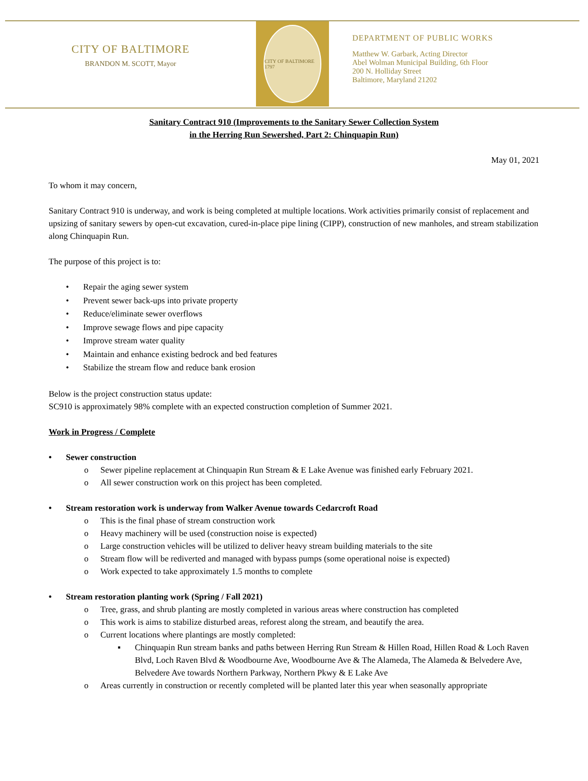CITY OF BALTIMORE
BRANDON M. SCOTT, Mayor
CITY OF BALTIMORE 1797
DEPARTMENT OF PUBLIC WORKS
Matthew W. Garbark, Acting Director
Abel Wolman Municipal Building, 6th Floor
200 N. Holliday Street
Baltimore, Maryland 21202
Sanitary Contract 910 (Improvements to the Sanitary Sewer Collection System
in the Herring Run Sewershed, Part 2: Chinquapin Run)
May 01, 2021
To whom it may concern,
Sanitary Contract 910 is underway, and work is being completed at multiple locations. Work activities primarily consist of replacement and upsizing of sanitary sewers by open-cut excavation, cured-in-place pipe lining (CIPP), construction of new manholes, and stream stabilization along Chinquapin Run.
The purpose of this project is to:
• Repair the aging sewer system
• Prevent sewer back-ups into private property
• Reduce/eliminate sewer overflows
• Improve sewage flows and pipe capacity
• Improve stream water quality
• Maintain and enhance existing bedrock and bed features
• Stabilize the stream flow and reduce bank erosion
Below is the project construction status update:
SC910 is approximately 98% complete with an expected construction completion of Summer 2021.
Work in Progress / Complete
• Sewer construction
o Sewer pipeline replacement at Chinquapin Run Stream & E Lake Avenue was finished early February 2021.
o All sewer construction work on this project has been completed.
• Stream restoration work is underway from Walker Avenue towards Cedarcroft Road
o This is the final phase of stream construction work
o Heavy machinery will be used (construction noise is expected)
o Large construction vehicles will be utilized to deliver heavy stream building materials to the site
o Stream flow will be rediverted and managed with bypass pumps (some operational noise is expected)
o Work expected to take approximately 1.5 months to complete
• Stream restoration planting work (Spring / Fall 2021)
o Tree, grass, and shrub planting are mostly completed in various areas where construction has completed
o This work is aims to stabilize disturbed areas, reforest along the stream, and beautify the area.
o Current locations where plantings are mostly completed:
▪ Chinquapin Run stream banks and paths between Herring Run Stream & Hillen Road, Hillen Road & Loch Raven Blvd, Loch Raven Blvd & Woodbourne Ave, Woodbourne Ave & The Alameda, The Alameda & Belvedere Ave, Belvedere Ave towards Northern Parkway, Northern Pkwy & E Lake Ave
o Areas currently in construction or recently completed will be planted later this year when seasonally appropriate